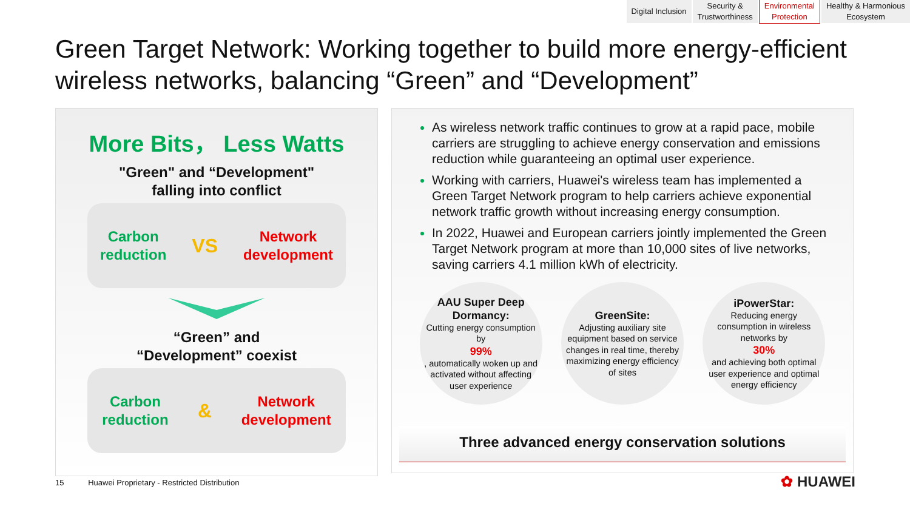Digital Inclusion Security &
Trustworthiness
Environmental
Protection
Healthy & Harmonious
Ecosystem
Green Target Network: Working together to build more energy-efficient wireless networks, balancing “Green” and “Development”
More Bits， Less Watts
"Green" and “Development"
falling into conflict
Carbon
reduction
VS
Network
development
“Green” and
“Development” coexist
Carbon
reduction
&
Network
development
As wireless network traffic continues to grow at a rapid pace, mobile carriers are struggling to achieve energy conservation and emissions reduction while guaranteeing an optimal user experience.
Working with carriers, Huawei's wireless team has implemented a Green Target Network program to help carriers achieve exponential network traffic growth without increasing energy consumption.
In 2022, Huawei and European carriers jointly implemented the Green Target Network program at more than 10,000 sites of live networks, saving carriers 4.1 million kWh of electricity.
AAU Super Deep Dormancy:
Cutting energy consumption by
99%, automatically woken up and activated without affecting user experience
GreenSite:
Adjusting auxiliary site equipment based on service changes in real time, thereby maximizing energy efficiency of sites
iPowerStar:
Reducing energy consumption in wireless networks by
30%
and achieving both optimal user experience and optimal energy efficiency
Three advanced energy conservation solutions
15 Huawei Proprietary - Restricted Distribution
✿ HUAWEI